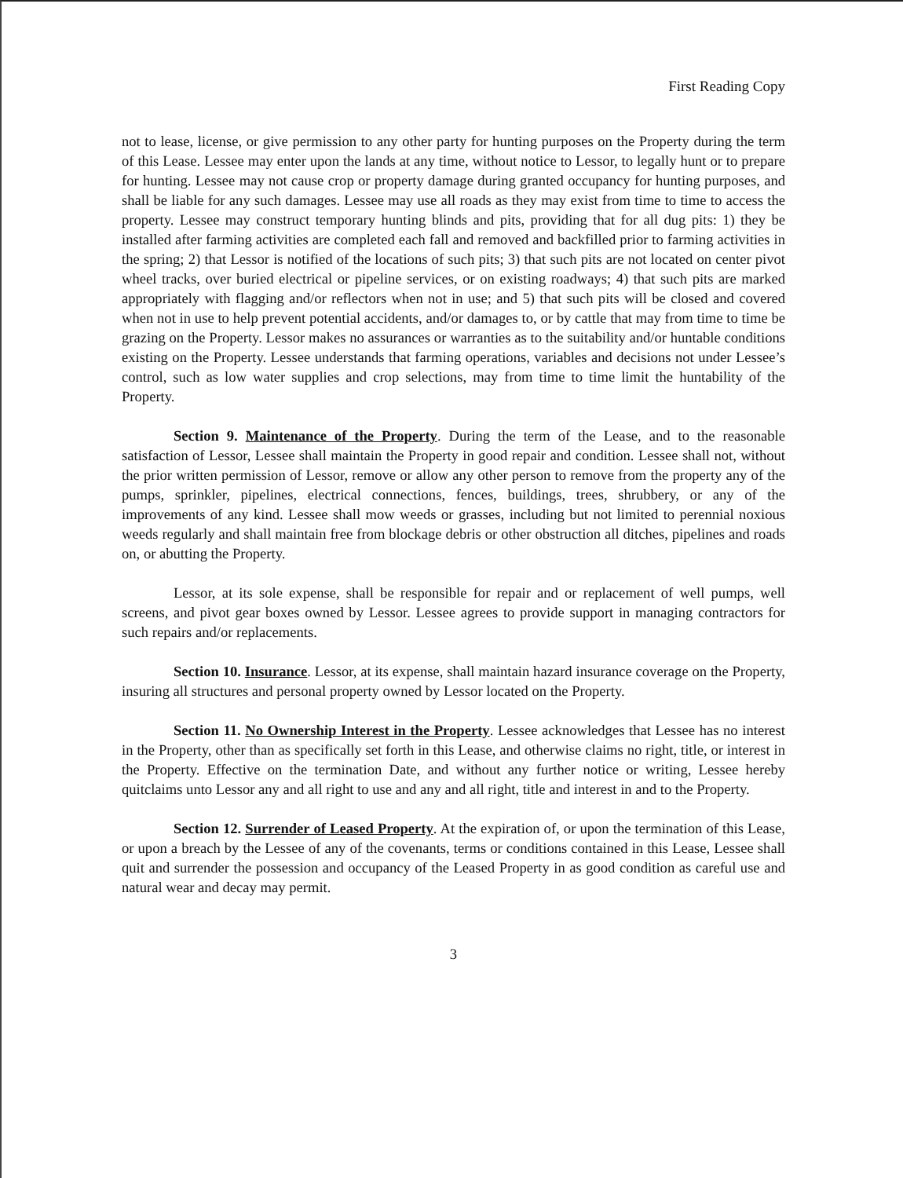First Reading Copy
not to lease, license, or give permission to any other party for hunting purposes on the Property during the term of this Lease. Lessee may enter upon the lands at any time, without notice to Lessor, to legally hunt or to prepare for hunting. Lessee may not cause crop or property damage during granted occupancy for hunting purposes, and shall be liable for any such damages. Lessee may use all roads as they may exist from time to time to access the property. Lessee may construct temporary hunting blinds and pits, providing that for all dug pits: 1) they be installed after farming activities are completed each fall and removed and backfilled prior to farming activities in the spring; 2) that Lessor is notified of the locations of such pits; 3) that such pits are not located on center pivot wheel tracks, over buried electrical or pipeline services, or on existing roadways; 4) that such pits are marked appropriately with flagging and/or reflectors when not in use; and 5) that such pits will be closed and covered when not in use to help prevent potential accidents, and/or damages to, or by cattle that may from time to time be grazing on the Property. Lessor makes no assurances or warranties as to the suitability and/or huntable conditions existing on the Property. Lessee understands that farming operations, variables and decisions not under Lessee’s control, such as low water supplies and crop selections, may from time to time limit the huntability of the Property.
Section 9. Maintenance of the Property. During the term of the Lease, and to the reasonable satisfaction of Lessor, Lessee shall maintain the Property in good repair and condition. Lessee shall not, without the prior written permission of Lessor, remove or allow any other person to remove from the property any of the pumps, sprinkler, pipelines, electrical connections, fences, buildings, trees, shrubbery, or any of the improvements of any kind. Lessee shall mow weeds or grasses, including but not limited to perennial noxious weeds regularly and shall maintain free from blockage debris or other obstruction all ditches, pipelines and roads on, or abutting the Property.
Lessor, at its sole expense, shall be responsible for repair and or replacement of well pumps, well screens, and pivot gear boxes owned by Lessor. Lessee agrees to provide support in managing contractors for such repairs and/or replacements.
Section 10. Insurance. Lessor, at its expense, shall maintain hazard insurance coverage on the Property, insuring all structures and personal property owned by Lessor located on the Property.
Section 11. No Ownership Interest in the Property. Lessee acknowledges that Lessee has no interest in the Property, other than as specifically set forth in this Lease, and otherwise claims no right, title, or interest in the Property. Effective on the termination Date, and without any further notice or writing, Lessee hereby quitclaims unto Lessor any and all right to use and any and all right, title and interest in and to the Property.
Section 12. Surrender of Leased Property. At the expiration of, or upon the termination of this Lease, or upon a breach by the Lessee of any of the covenants, terms or conditions contained in this Lease, Lessee shall quit and surrender the possession and occupancy of the Leased Property in as good condition as careful use and natural wear and decay may permit.
3